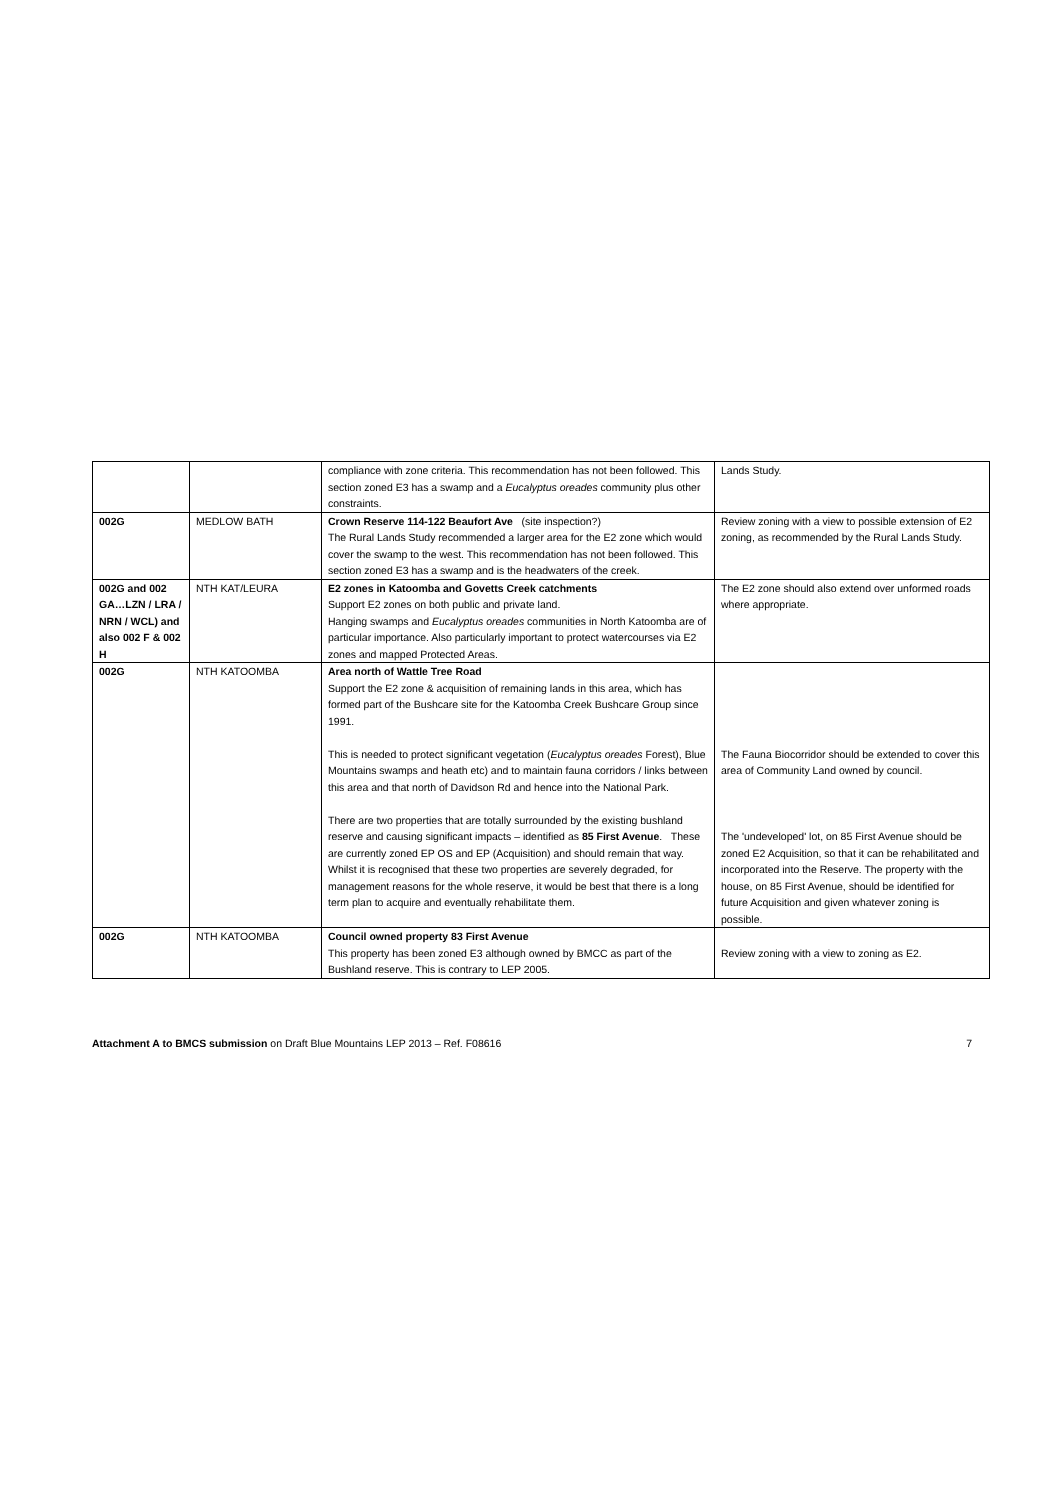| | | compliance with zone criteria. This recommendation has not been followed. This section zoned E3 has a swamp and a Eucalyptus oreades community plus other constraints. | Lands Study. |
| 002G | MEDLOW BATH | Crown Reserve 114-122 Beaufort Ave (site inspection?) The Rural Lands Study recommended a larger area for the E2 zone which would cover the swamp to the west. This recommendation has not been followed. This section zoned E3 has a swamp and is the headwaters of the creek. | Review zoning with a view to possible extension of E2 zoning, as recommended by the Rural Lands Study. |
| 002G and 002 GA…LZN / LRA / NRN / WCL) and also 002 F & 002 H | NTH KAT/LEURA | E2 zones in Katoomba and Govetts Creek catchments Support E2 zones on both public and private land. Hanging swamps and Eucalyptus oreades communities in North Katoomba are of particular importance. Also particularly important to protect watercourses via E2 zones and mapped Protected Areas. | The E2 zone should also extend over unformed roads where appropriate. |
| 002G | NTH KATOOMBA | Area north of Wattle Tree Road Support the E2 zone & acquisition of remaining lands in this area, which has formed part of the Bushcare site for the Katoomba Creek Bushcare Group since 1991. This is needed to protect significant vegetation ( Eucalyptus oreades Forest), Blue Mountains swamps and heath etc) and to maintain fauna corridors / links between this area and that north of Davidson Rd and hence into the National Park. There are two properties that are totally surrounded by the existing bushland reserve and causing significant impacts – identified as 85 First Avenue . These are currently zoned EP OS and EP (Acquisition) and should remain that way. Whilst it is recognised that these two properties are severely degraded, for management reasons for the whole reserve, it would be best that there is a long term plan to acquire and eventually rehabilitate them. | The Fauna Biocorridor should be extended to cover this area of Community Land owned by council. The 'undeveloped' lot, on 85 First Avenue should be zoned E2 Acquisition, so that it can be rehabilitated and incorporated into the Reserve. The property with the house, on 85 First Avenue, should be identified for future Acquisition and given whatever zoning is possible. |
| 002G | NTH KATOOMBA | Council owned property 83 First Avenue This property has been zoned E3 although owned by BMCC as part of the Bushland reserve. This is contrary to LEP 2005. | Review zoning with a view to zoning as E2. |
Attachment A to BMCS submission on Draft Blue Mountains LEP 2013 – Ref. F08616
7